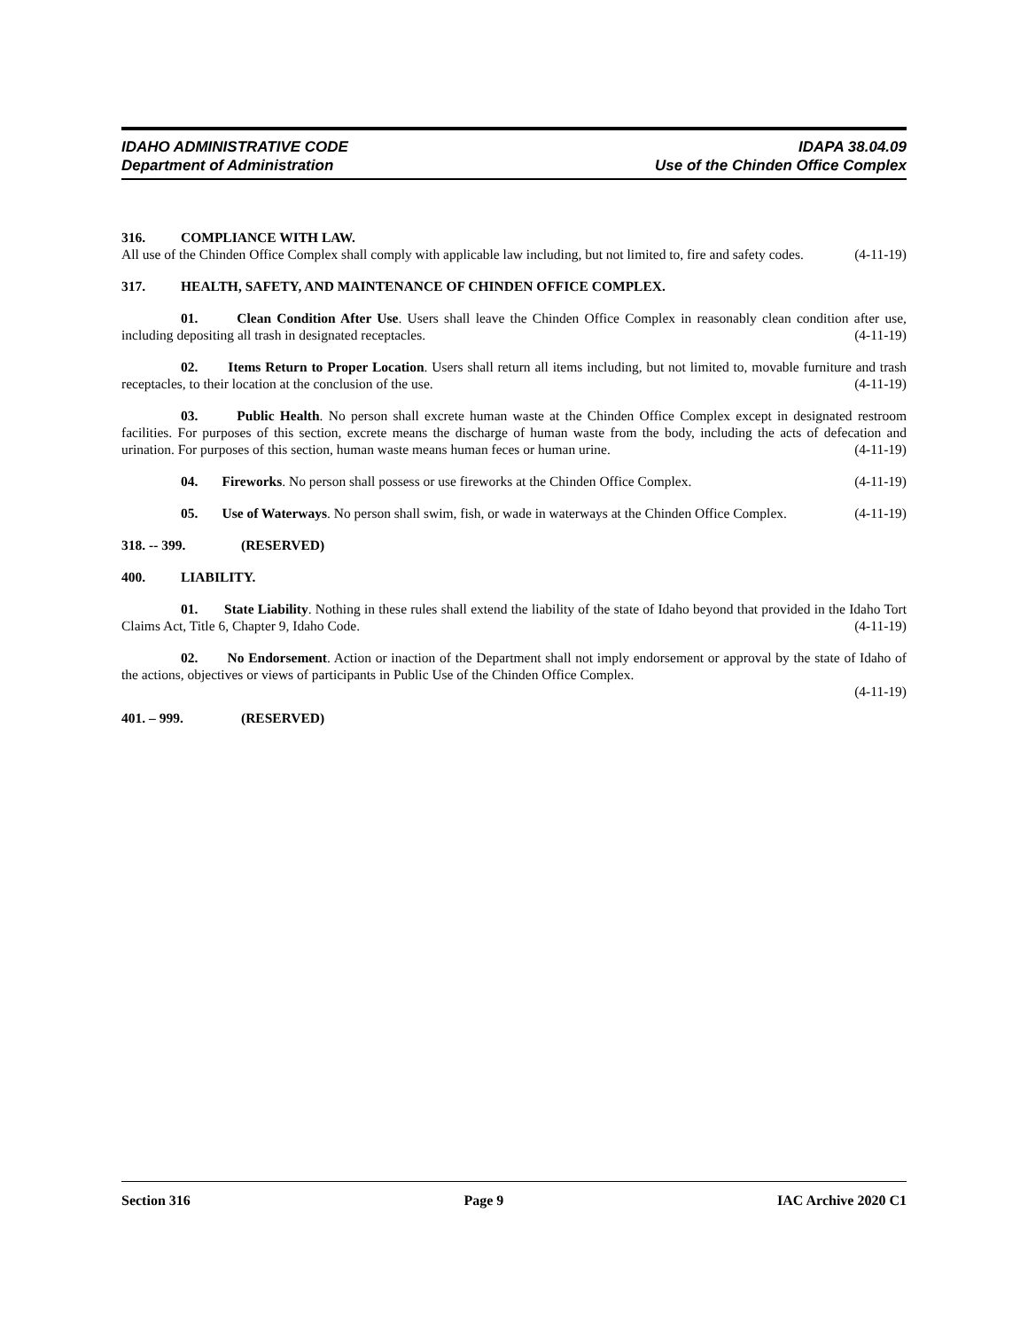IDAHO ADMINISTRATIVE CODE
Department of Administration
IDAPA 38.04.09
Use of the Chinden Office Complex
316. COMPLIANCE WITH LAW.
All use of the Chinden Office Complex shall comply with applicable law including, but not limited to, fire and safety codes. (4-11-19)
317. HEALTH, SAFETY, AND MAINTENANCE OF CHINDEN OFFICE COMPLEX.
01. Clean Condition After Use. Users shall leave the Chinden Office Complex in reasonably clean condition after use, including depositing all trash in designated receptacles. (4-11-19)
02. Items Return to Proper Location. Users shall return all items including, but not limited to, movable furniture and trash receptacles, to their location at the conclusion of the use. (4-11-19)
03. Public Health. No person shall excrete human waste at the Chinden Office Complex except in designated restroom facilities. For purposes of this section, excrete means the discharge of human waste from the body, including the acts of defecation and urination. For purposes of this section, human waste means human feces or human urine. (4-11-19)
04. Fireworks. No person shall possess or use fireworks at the Chinden Office Complex. (4-11-19)
05. Use of Waterways. No person shall swim, fish, or wade in waterways at the Chinden Office Complex. (4-11-19)
318. -- 399. (RESERVED)
400. LIABILITY.
01. State Liability. Nothing in these rules shall extend the liability of the state of Idaho beyond that provided in the Idaho Tort Claims Act, Title 6, Chapter 9, Idaho Code. (4-11-19)
02. No Endorsement. Action or inaction of the Department shall not imply endorsement or approval by the state of Idaho of the actions, objectives or views of participants in Public Use of the Chinden Office Complex.
(4-11-19)
401. – 999. (RESERVED)
Section 316 Page 9 IAC Archive 2020 C1